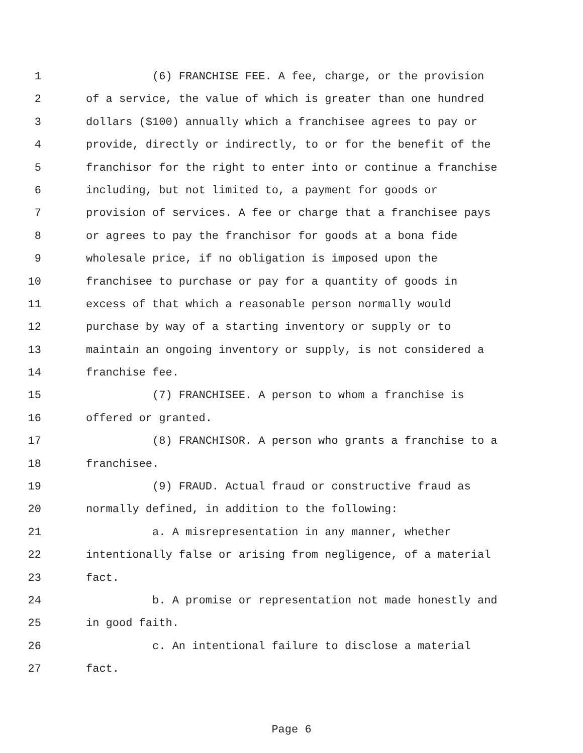1 (6) FRANCHISE FEE. A fee, charge, or the provision
2 of a service, the value of which is greater than one hundred
3 dollars ($100) annually which a franchisee agrees to pay or
4 provide, directly or indirectly, to or for the benefit of the
5 franchisor for the right to enter into or continue a franchise
6 including, but not limited to, a payment for goods or
7 provision of services. A fee or charge that a franchisee pays
8 or agrees to pay the franchisor for goods at a bona fide
9 wholesale price, if no obligation is imposed upon the
10 franchisee to purchase or pay for a quantity of goods in
11 excess of that which a reasonable person normally would
12 purchase by way of a starting inventory or supply or to
13 maintain an ongoing inventory or supply, is not considered a
14 franchise fee.
15 (7) FRANCHISEE. A person to whom a franchise is
16 offered or granted.
17 (8) FRANCHISOR. A person who grants a franchise to a
18 franchisee.
19 (9) FRAUD. Actual fraud or constructive fraud as
20 normally defined, in addition to the following:
21 a. A misrepresentation in any manner, whether
22 intentionally false or arising from negligence, of a material
23 fact.
24 b. A promise or representation not made honestly and
25 in good faith.
26 c. An intentional failure to disclose a material
27 fact.
Page 6